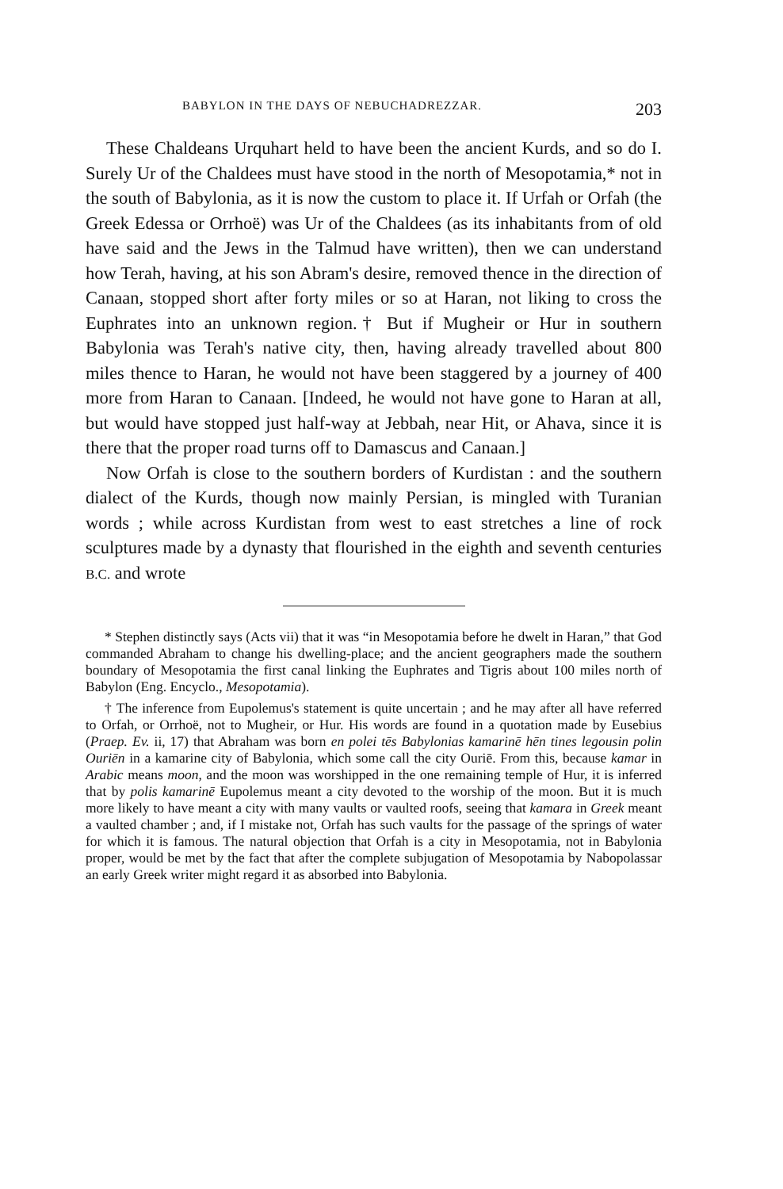BABYLON IN THE DAYS OF NEBUCHADREZZAR. 203
These Chaldeans Urquhart held to have been the ancient Kurds, and so do I. Surely Ur of the Chaldees must have stood in the north of Mesopotamia,* not in the south of Babylonia, as it is now the custom to place it. If Urfah or Orfah (the Greek Edessa or Orrhoë) was Ur of the Chaldees (as its inhabitants from of old have said and the Jews in the Talmud have written), then we can understand how Terah, having, at his son Abram's desire, removed thence in the direction of Canaan, stopped short after forty miles or so at Haran, not liking to cross the Euphrates into an unknown region.† But if Mugheir or Hur in southern Babylonia was Terah's native city, then, having already travelled about 800 miles thence to Haran, he would not have been staggered by a journey of 400 more from Haran to Canaan. [Indeed, he would not have gone to Haran at all, but would have stopped just half-way at Jebbah, near Hit, or Ahava, since it is there that the proper road turns off to Damascus and Canaan.]
Now Orfah is close to the southern borders of Kurdistan : and the southern dialect of the Kurds, though now mainly Persian, is mingled with Turanian words ; while across Kurdistan from west to east stretches a line of rock sculptures made by a dynasty that flourished in the eighth and seventh centuries B.C. and wrote
* Stephen distinctly says (Acts vii) that it was “in Mesopotamia before he dwelt in Haran,” that God commanded Abraham to change his dwelling-place; and the ancient geographers made the southern boundary of Mesopotamia the first canal linking the Euphrates and Tigris about 100 miles north of Babylon (Eng. Encyclo., Mesopotamia).
† The inference from Eupolemus's statement is quite uncertain ; and he may after all have referred to Orfah, or Orrhoë, not to Mugheir, or Hur. His words are found in a quotation made by Eusebius (Praep. Ev. ii, 17) that Abraham was born en polei tēs Babylonias kamarinē hēn tines legousin polin Ouriēn in a kamarine city of Babylonia, which some call the city Ouriē. From this, because kamar in Arabic means moon, and the moon was worshipped in the one remaining temple of Hur, it is inferred that by polis kamarinē Eupolemus meant a city devoted to the worship of the moon. But it is much more likely to have meant a city with many vaults or vaulted roofs, seeing that kamara in Greek meant a vaulted chamber ; and, if I mistake not, Orfah has such vaults for the passage of the springs of water for which it is famous. The natural objection that Orfah is a city in Mesopotamia, not in Babylonia proper, would be met by the fact that after the complete subjugation of Mesopotamia by Nabopolassar an early Greek writer might regard it as absorbed into Babylonia.